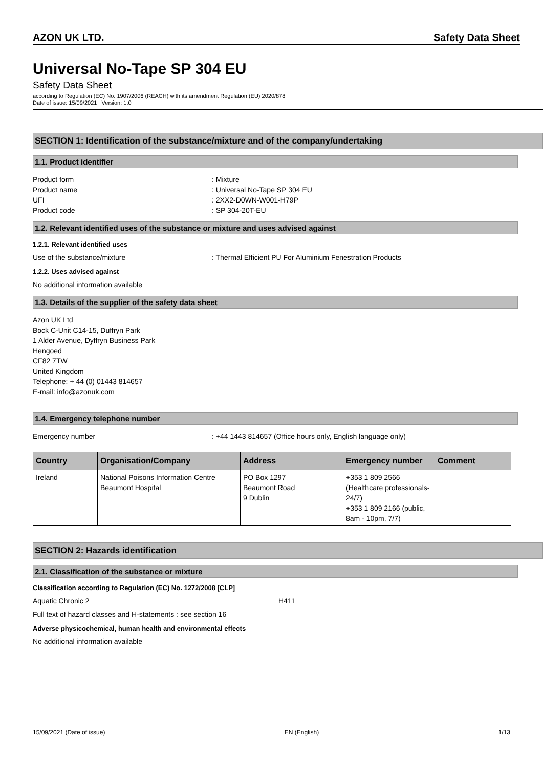AZON UK LTD. Safety Data Sheet
Universal No-Tape SP 304 EU
Safety Data Sheet
according to Regulation (EC) No. 1907/2006 (REACH) with its amendment Regulation (EU) 2020/878
Date of issue: 15/09/2021 Version: 1.0
SECTION 1: Identification of the substance/mixture and of the company/undertaking
1.1. Product identifier
Product form: Mixture
Product name: Universal No-Tape SP 304 EU
UFI: 2XX2-D0WN-W001-H79P
Product code: SP 304-20T-EU
1.2. Relevant identified uses of the substance or mixture and uses advised against
1.2.1. Relevant identified uses
Use of the substance/mixture: Thermal Efficient PU For Aluminium Fenestration Products
1.2.2. Uses advised against
No additional information available
1.3. Details of the supplier of the safety data sheet
Azon UK Ltd
Bock C-Unit C14-15, Duffryn Park
1 Alder Avenue, Dyffryn Business Park
Hengoed
CF82 7TW
United Kingdom
Telephone: + 44 (0) 01443 814657
E-mail: info@azonuk.com
1.4. Emergency telephone number
Emergency number: +44 1443 814657 (Office hours only, English language only)
| Country | Organisation/Company | Address | Emergency number | Comment |
| --- | --- | --- | --- | --- |
| Ireland | National Poisons Information Centre Beaumont Hospital | PO Box 1297 Beaumont Road 9 Dublin | +353 1 809 2566 (Healthcare professionals-24/7) +353 1 809 2166 (public, 8am - 10pm, 7/7) | |
SECTION 2: Hazards identification
2.1. Classification of the substance or mixture
Classification according to Regulation (EC) No. 1272/2008 [CLP]
Aquatic Chronic 2 H411
Full text of hazard classes and H-statements : see section 16
Adverse physicochemical, human health and environmental effects
No additional information available
15/09/2021 (Date of issue) EN (English) 1/13